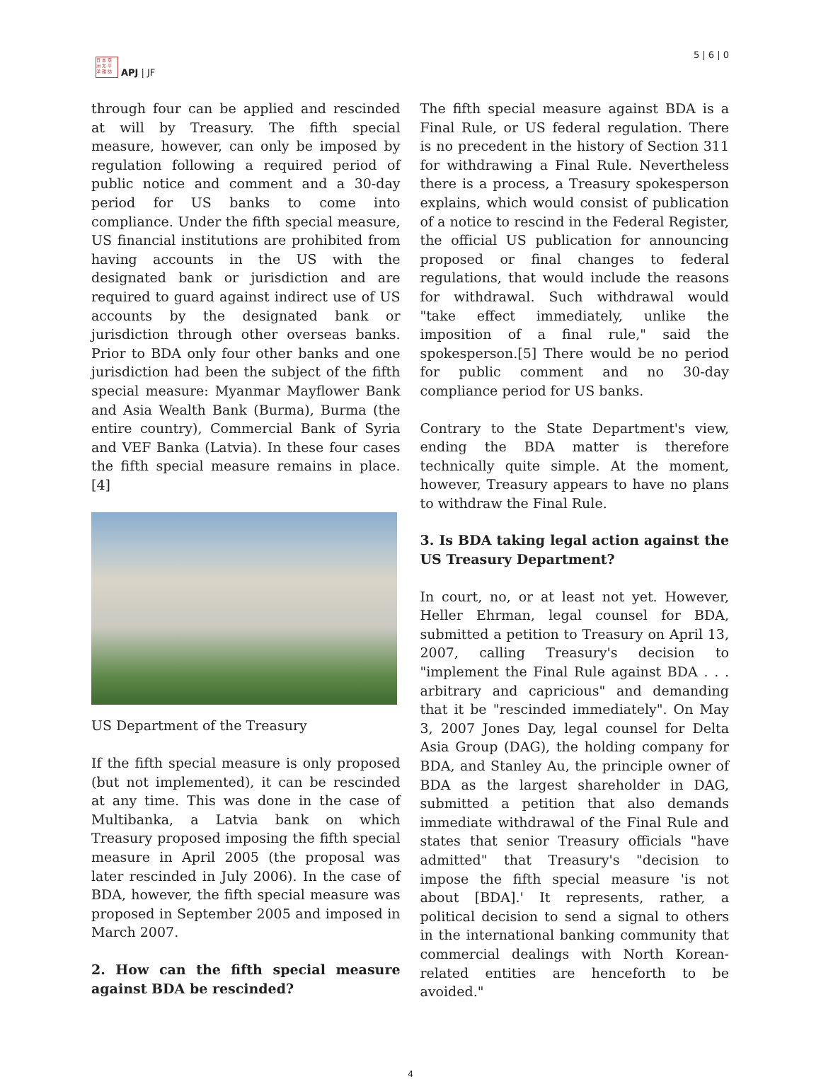日 本 亞
洲 太 平
洋 雜 誌
APJ | JF
5 | 6 | 0
through four can be applied and rescinded at will by Treasury. The fifth special measure, however, can only be imposed by regulation following a required period of public notice and comment and a 30-day period for US banks to come into compliance. Under the fifth special measure, US financial institutions are prohibited from having accounts in the US with the designated bank or jurisdiction and are required to guard against indirect use of US accounts by the designated bank or jurisdiction through other overseas banks. Prior to BDA only four other banks and one jurisdiction had been the subject of the fifth special measure: Myanmar Mayflower Bank and Asia Wealth Bank (Burma), Burma (the entire country), Commercial Bank of Syria and VEF Banka (Latvia). In these four cases the fifth special measure remains in place.[4]
US Department of the Treasury
If the fifth special measure is only proposed (but not implemented), it can be rescinded at any time. This was done in the case of Multibanka, a Latvia bank on which Treasury proposed imposing the fifth special measure in April 2005 (the proposal was later rescinded in July 2006). In the case of BDA, however, the fifth special measure was proposed in September 2005 and imposed in March 2007.
2. How can the fifth special measure against BDA be rescinded?
The fifth special measure against BDA is a Final Rule, or US federal regulation. There is no precedent in the history of Section 311 for withdrawing a Final Rule. Nevertheless there is a process, a Treasury spokesperson explains, which would consist of publication of a notice to rescind in the Federal Register, the official US publication for announcing proposed or final changes to federal regulations, that would include the reasons for withdrawal. Such withdrawal would "take effect immediately, unlike the imposition of a final rule," said the spokesperson.[5] There would be no period for public comment and no 30-day compliance period for US banks.
Contrary to the State Department's view, ending the BDA matter is therefore technically quite simple. At the moment, however, Treasury appears to have no plans to withdraw the Final Rule.
3. Is BDA taking legal action against the US Treasury Department?
In court, no, or at least not yet. However, Heller Ehrman, legal counsel for BDA, submitted a petition to Treasury on April 13, 2007, calling Treasury's decision to "implement the Final Rule against BDA . . . arbitrary and capricious" and demanding that it be "rescinded immediately". On May 3, 2007 Jones Day, legal counsel for Delta Asia Group (DAG), the holding company for BDA, and Stanley Au, the principle owner of BDA as the largest shareholder in DAG, submitted a petition that also demands immediate withdrawal of the Final Rule and states that senior Treasury officials "have admitted" that Treasury's "decision to impose the fifth special measure 'is not about [BDA].' It represents, rather, a political decision to send a signal to others in the international banking community that commercial dealings with North Korean-related entities are henceforth to be avoided."
4